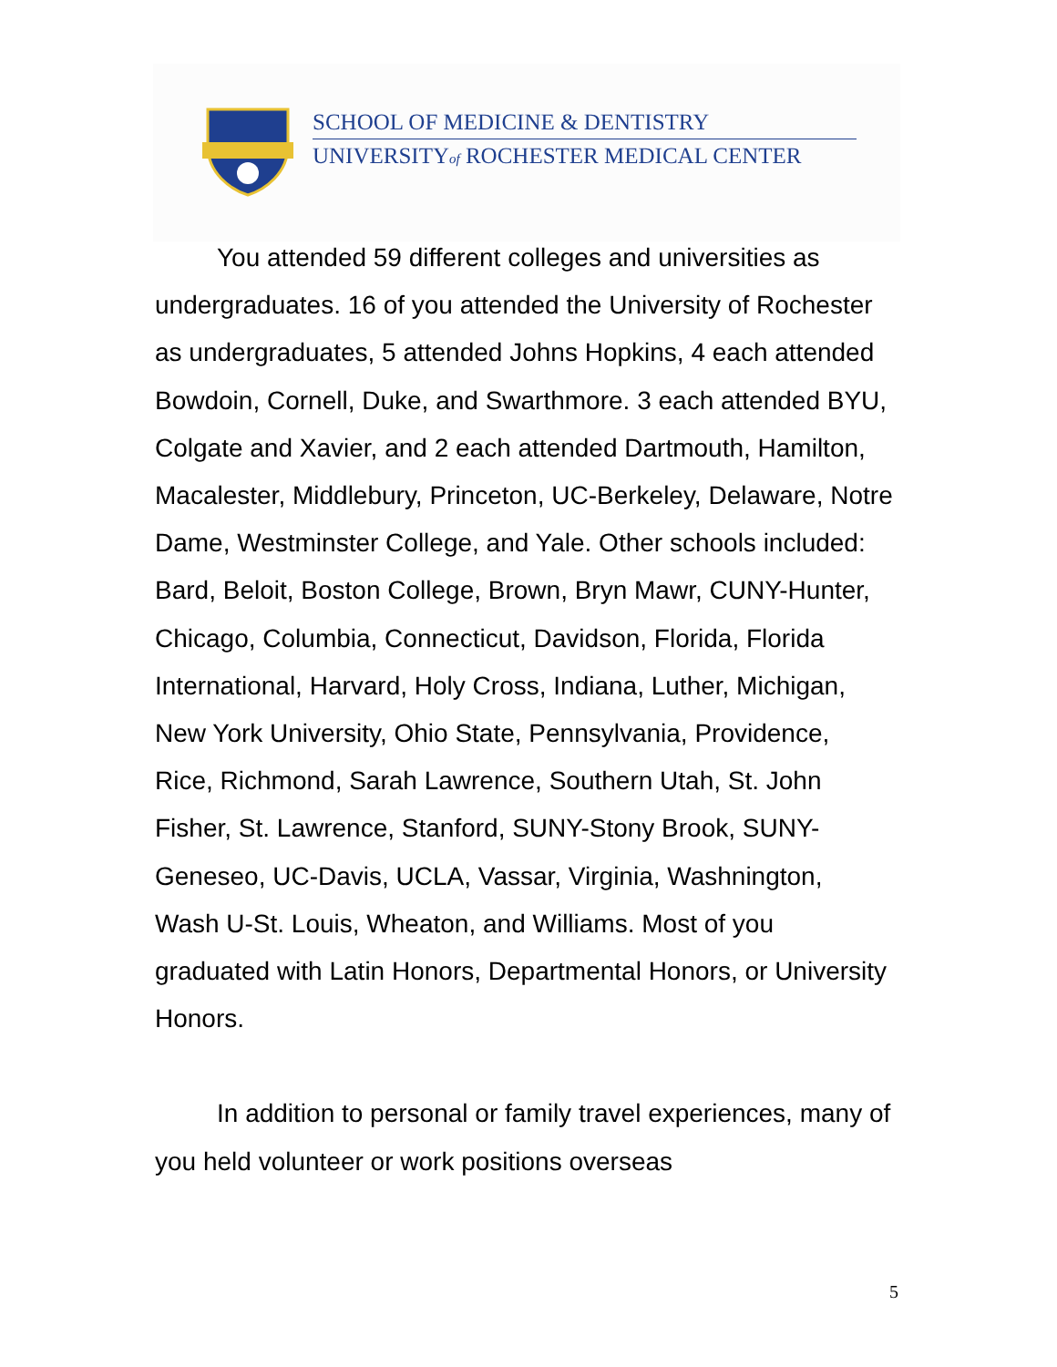SCHOOL OF MEDICINE & DENTISTRY
UNIVERSITYof ROCHESTER MEDICAL CENTER
You attended 59 different colleges and universities as undergraduates. 16 of you attended the University of Rochester as undergraduates, 5 attended Johns Hopkins, 4 each attended Bowdoin, Cornell, Duke, and Swarthmore. 3 each attended BYU, Colgate and Xavier, and 2 each attended Dartmouth, Hamilton, Macalester, Middlebury, Princeton, UC-Berkeley, Delaware, Notre Dame, Westminster College, and Yale. Other schools included: Bard, Beloit, Boston College, Brown, Bryn Mawr, CUNY-Hunter, Chicago, Columbia, Connecticut, Davidson, Florida, Florida International, Harvard, Holy Cross, Indiana, Luther, Michigan, New York University, Ohio State, Pennsylvania, Providence, Rice, Richmond, Sarah Lawrence, Southern Utah, St. John Fisher, St. Lawrence, Stanford, SUNY-Stony Brook, SUNY-Geneseo, UC-Davis, UCLA, Vassar, Virginia, Washnington, Wash U-St. Louis, Wheaton, and Williams. Most of you graduated with Latin Honors, Departmental Honors, or University Honors.
In addition to personal or family travel experiences, many of you held volunteer or work positions overseas
5